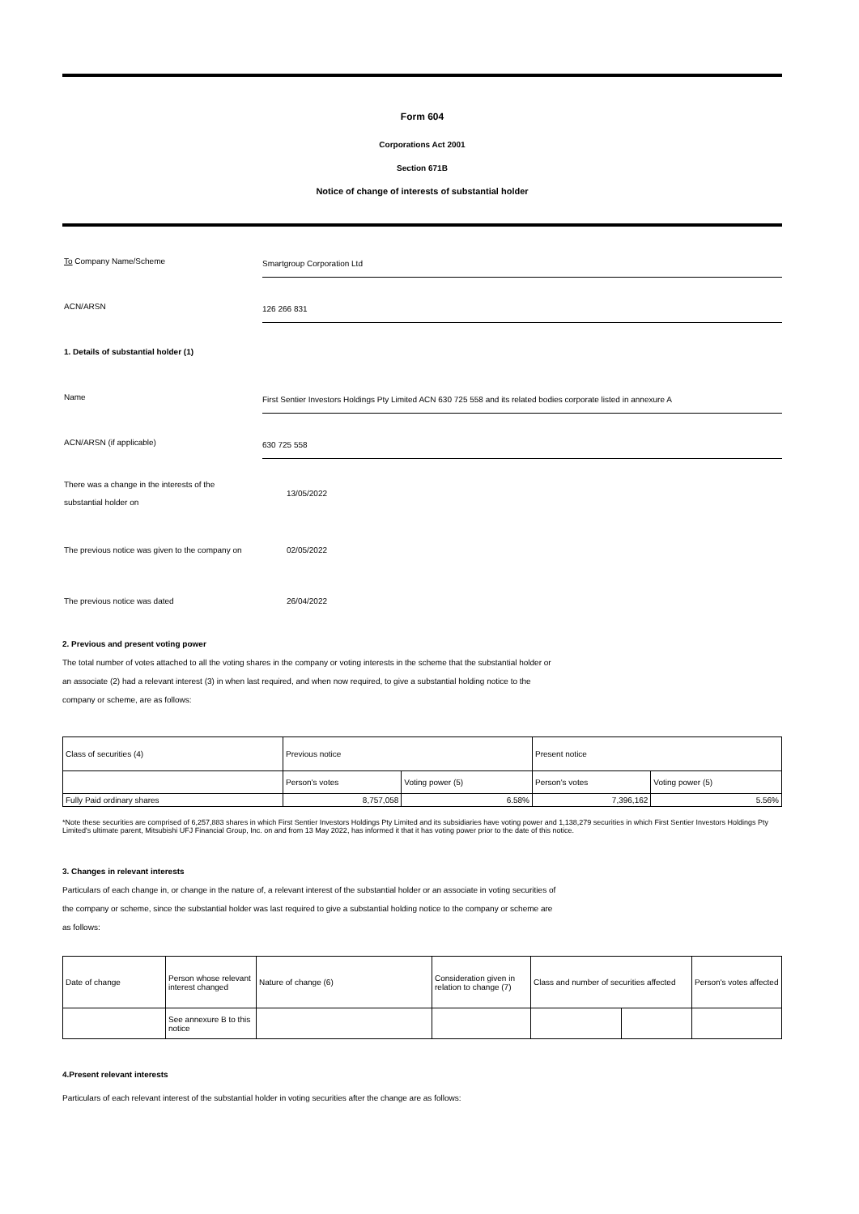Form 604
Corporations Act 2001
Section 671B
Notice of change of interests of substantial holder
To Company Name/Scheme
Smartgroup Corporation Ltd
ACN/ARSN
126 266 831
1. Details of substantial holder (1)
Name
First Sentier Investors Holdings Pty Limited ACN 630 725 558 and its related bodies corporate listed in annexure A
ACN/ARSN (if applicable)
630 725 558
There was a change in the interests of the
substantial holder on
13/05/2022
The previous notice was given to the company on
02/05/2022
The previous notice was dated 26/04/2022
2. Previous and present voting power
The total number of votes attached to all the voting shares in the company or voting interests in the scheme that the substantial holder or
an associate (2) had a relevant interest (3) in when last required, and when now required, to give a substantial holding notice to the
company or scheme, are as follows:
| Class of securities (4) | Previous notice | | Present notice | |
| | Person's votes | Voting power (5) | Person's votes | Voting power (5) |
| Fully Paid ordinary shares | 8,757,058 | 6.58% | 7,396,162 | 5.56% |
*Note these securities are comprised of 6,257,883 shares in which First Sentier Investors Holdings Pty Limited and its subsidiaries have voting power and 1,138,279 securities in which First Sentier Investors Holdings Pty Limited's ultimate parent, Mitsubishi UFJ Financial Group, Inc. on and from 13 May 2022, has informed it that it has voting power prior to the date of this notice.
3. Changes in relevant interests
Particulars of each change in, or change in the nature of, a relevant interest of the substantial holder or an associate in voting securities of
the company or scheme, since the substantial holder was last required to give a substantial holding notice to the company or scheme are
as follows:
| Date of change | Person whose relevant interest changed | Nature of change (6) | Consideration given in relation to change (7) | Class and number of securities affected | | Person's votes affected |
| | See annexure B to this notice | | | | | |
4.Present relevant interests
Particulars of each relevant interest of the substantial holder in voting securities after the change are as follows: